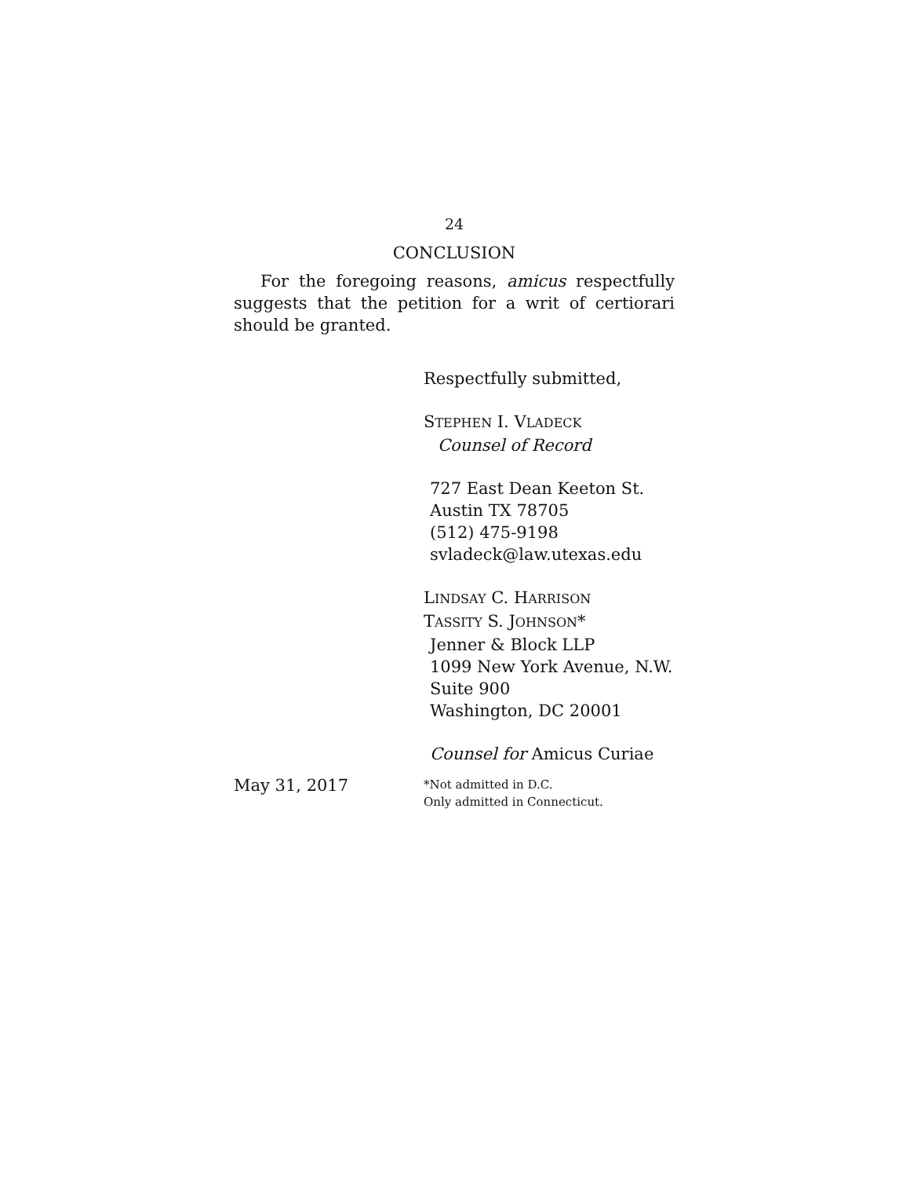24
CONCLUSION
For the foregoing reasons, amicus respectfully suggests that the petition for a writ of certiorari should be granted.
Respectfully submitted,
STEPHEN I. VLADECK
Counsel of Record
727 East Dean Keeton St.
Austin TX 78705
(512) 475-9198
svladeck@law.utexas.edu
LINDSAY C. HARRISON
TASSITY S. JOHNSON*
Jenner & Block LLP
1099 New York Avenue, N.W.
Suite 900
Washington, DC 20001
May 31, 2017
Counsel for Amicus Curiae
*Not admitted in D.C.
Only admitted in Connecticut.